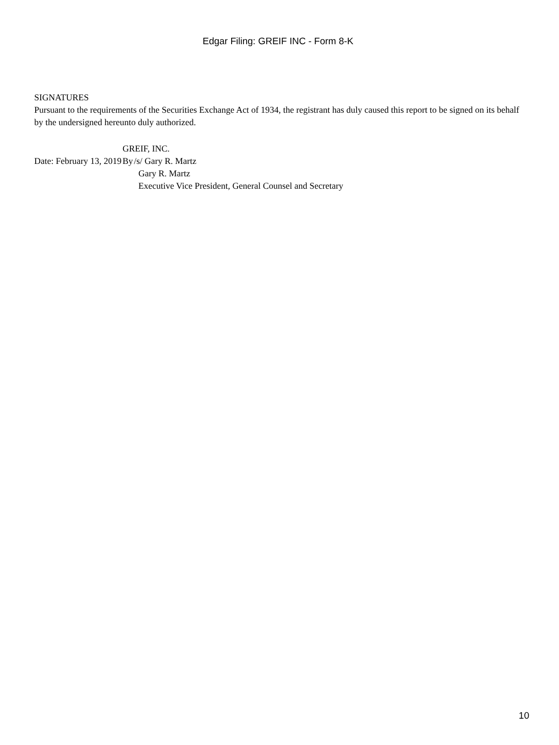Edgar Filing: GREIF INC - Form 8-K
SIGNATURES
Pursuant to the requirements of the Securities Exchange Act of 1934, the registrant has duly caused this report to be signed on its behalf by the undersigned hereunto duly authorized.
| | GREIF, INC. | |
| Date: February 13, 2019 | By | /s/ Gary R. Martz |
| | | Gary R. Martz |
| | | Executive Vice President, General Counsel and Secretary |
10